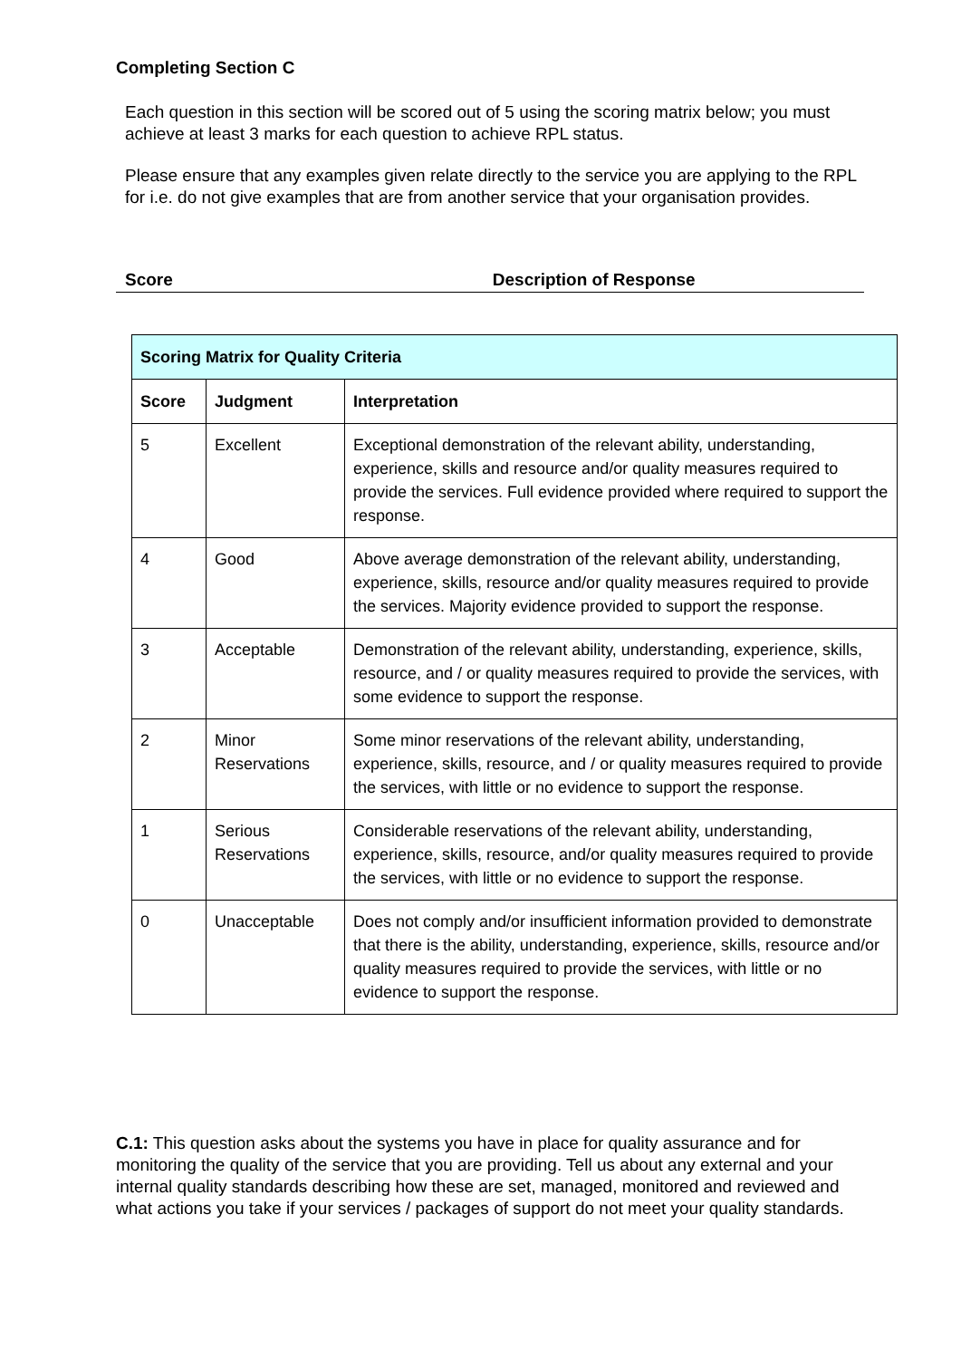Completing Section C
Each question in this section will be scored out of 5 using the scoring matrix below; you must achieve at least 3 marks for each question to achieve RPL status.
Please ensure that any examples given relate directly to the service you are applying to the RPL for i.e. do not give examples that are from another service that your organisation provides.
Score Description of Response
| Scoring Matrix for Quality Criteria | | |
| --- | --- | --- |
| Score | Judgment | Interpretation |
| 5 | Excellent | Exceptional demonstration of the relevant ability, understanding, experience, skills and resource and/or quality measures required to provide the services. Full evidence provided where required to support the response. |
| 4 | Good | Above average demonstration of the relevant ability, understanding, experience, skills, resource and/or quality measures required to provide the services. Majority evidence provided to support the response. |
| 3 | Acceptable | Demonstration of the relevant ability, understanding, experience, skills, resource, and / or quality measures required to provide the services, with some evidence to support the response. |
| 2 | Minor Reservations | Some minor reservations of the relevant ability, understanding, experience, skills, resource, and / or quality measures required to provide the services, with little or no evidence to support the response. |
| 1 | Serious Reservations | Considerable reservations of the relevant ability, understanding, experience, skills, resource, and/or quality measures required to provide the services, with little or no evidence to support the response. |
| 0 | Unacceptable | Does not comply and/or insufficient information provided to demonstrate that there is the ability, understanding, experience, skills, resource and/or quality measures required to provide the services, with little or no evidence to support the response. |
C.1: This question asks about the systems you have in place for quality assurance and for monitoring the quality of the service that you are providing. Tell us about any external and your internal quality standards describing how these are set, managed, monitored and reviewed and what actions you take if your services / packages of support do not meet your quality standards.